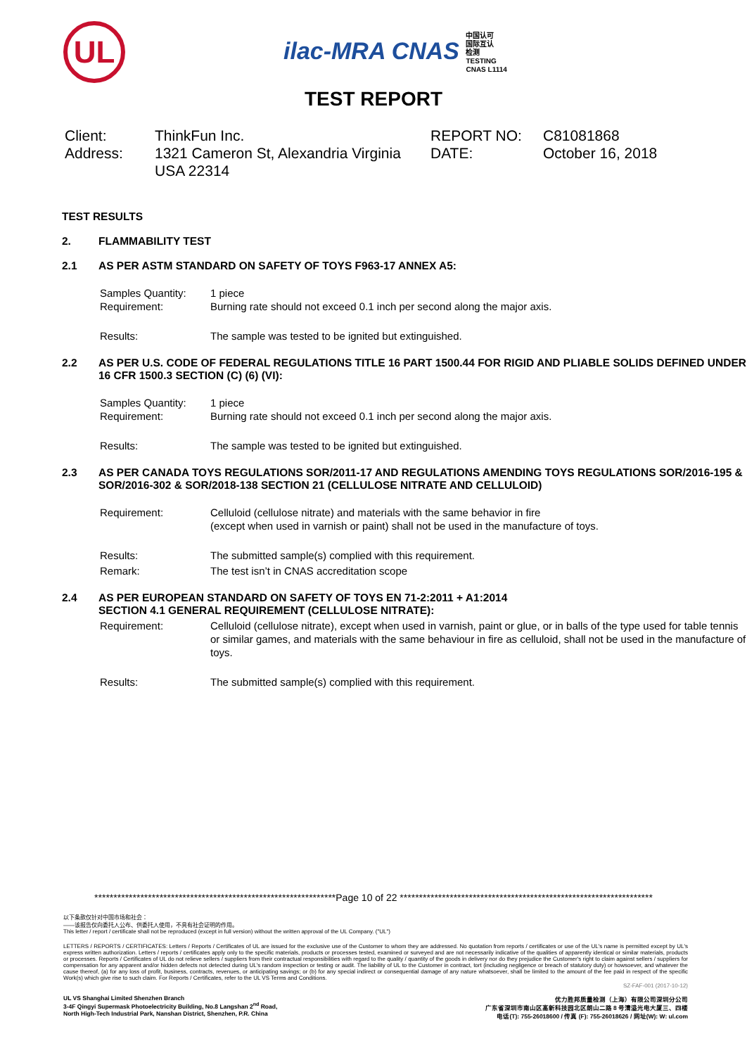UL
ilac-MRA CNAS 中国认可
国际互认
检测
TESTING
CNAS L1114
TEST REPORT
Client:
ThinkFun Inc.
REPORT NO:
C81081868
Address:
1321 Cameron St, Alexandria Virginia USA 22314
DATE:
October 16, 2018
TEST RESULTS
2. FLAMMABILITY TEST
2.1 AS PER ASTM STANDARD ON SAFETY OF TOYS F963-17 ANNEX A5:
Samples Quantity:
Requirement:
1 piece
Burning rate should not exceed 0.1 inch per second along the major axis.
Results: The sample was tested to be ignited but extinguished.
2.2 AS PER U.S. CODE OF FEDERAL REGULATIONS TITLE 16 PART 1500.44 FOR RIGID AND PLIABLE SOLIDS DEFINED UNDER 16 CFR 1500.3 SECTION (C) (6) (VI):
Samples Quantity:
Requirement:
1 piece
Burning rate should not exceed 0.1 inch per second along the major axis.
Results: The sample was tested to be ignited but extinguished.
2.3 AS PER CANADA TOYS REGULATIONS SOR/2011-17 AND REGULATIONS AMENDING TOYS REGULATIONS SOR/2016-195 & SOR/2016-302 & SOR/2018-138 SECTION 21 (CELLULOSE NITRATE AND CELLULOID)
Requirement: Celluloid (cellulose nitrate) and materials with the same behavior in fire
(except when used in varnish or paint) shall not be used in the manufacture of toys.
Results: The submitted sample(s) complied with this requirement.
Remark: The test isn’t in CNAS accreditation scope
2.4 AS PER EUROPEAN STANDARD ON SAFETY OF TOYS EN 71-2:2011 + A1:2014
SECTION 4.1 GENERAL REQUIREMENT (CELLULOSE NITRATE):
Requirement: Celluloid (cellulose nitrate), except when used in varnish, paint or glue, or in balls of the type used for table tennis or similar games, and materials with the same behaviour in fire as celluloid, shall not be used in the manufacture of toys.
Results: The submitted sample(s) complied with this requirement.
***************************************************************Page 10 of 22 ******************************************************************
以下条款仅针对中国市场和社会：
——该报告仅向委托人公布、供委托人使用，不具有社会证明的作用。
This letter / report / certificate shall not be reproduced (except in full version) without the written approval of the UL Company. ("UL")
LETTERS / REPORTS / CERTIFICATES: Letters / Reports / Certificates of UL are issued for the exclusive use of the Customer to whom they are addressed. No quotation from reports / certificates or use of the UL's name is permitted except by UL's express written authorization. Letters / reports / certificates apply only to the specific materials, products or processes tested, examined or surveyed and are not necessarily indicative of the qualities of apparently identical or similar materials, products or processes. Reports / Certificates of UL do not relieve sellers / suppliers from their contractual responsibilities with regard to the quality / quantity of the goods in delivery nor do they prejudice the Customer's right to claim against sellers / suppliers for compensation for any apparent and/or hidden defects not detected during UL's random inspection or testing or audit. The liability of UL to the Customer in contract, tort (including negligence or breach of statutory duty) or howsoever, and whatever the cause thereof, (a) for any loss of profit, business, contracts, revenues, or anticipating savings; or (b) for any special indirect or consequential damage of any nature whatsoever, shall be limited to the amount of the fee paid in respect of the specific Work(s) which give rise to such claim. For Reports / Certificates, refer to the UL VS Terms and Conditions.
SZ-FAF-001 (2017-10-12)
UL VS Shanghai Limited Shenzhen Branch
3-4F Qingyi Supermask Photoelectricity Building, No.8 Langshan 2<sup>nd</sup> Road,
North High-Tech Industrial Park, Nanshan District, Shenzhen, P.R. China
优力胜邦质量检测（上海）有限公司深圳分公司
广东省深圳市南山区高新科技园北区朗山二路 8 号清溢光电大厦三、四楼
电话(T): 755-26018600 / 传真 (F): 755-26018626 / 网址(W): W: ul.com